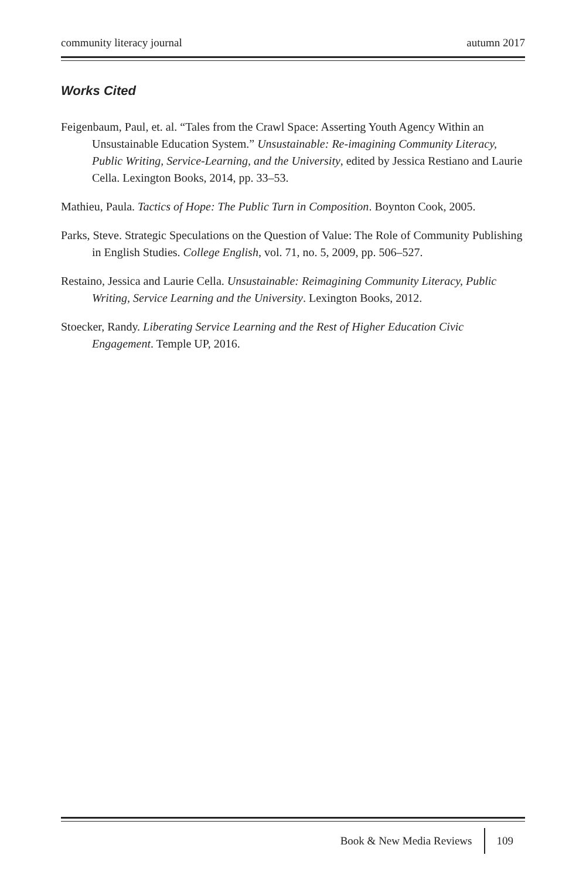community literacy journal autumn 2017
Works Cited
Feigenbaum, Paul, et. al. “Tales from the Crawl Space: Asserting Youth Agency Within an Unsustainable Education System.” Unsustainable: Re-imagining Community Literacy, Public Writing, Service-Learning, and the University, edited by Jessica Restiano and Laurie Cella. Lexington Books, 2014, pp. 33–53.
Mathieu, Paula. Tactics of Hope: The Public Turn in Composition. Boynton Cook, 2005.
Parks, Steve. Strategic Speculations on the Question of Value: The Role of Community Publishing in English Studies. College English, vol. 71, no. 5, 2009, pp. 506–527.
Restaino, Jessica and Laurie Cella. Unsustainable: Reimagining Community Literacy, Public Writing, Service Learning and the University. Lexington Books, 2012.
Stoecker, Randy. Liberating Service Learning and the Rest of Higher Education Civic Engagement. Temple UP, 2016.
Book & New Media Reviews 109